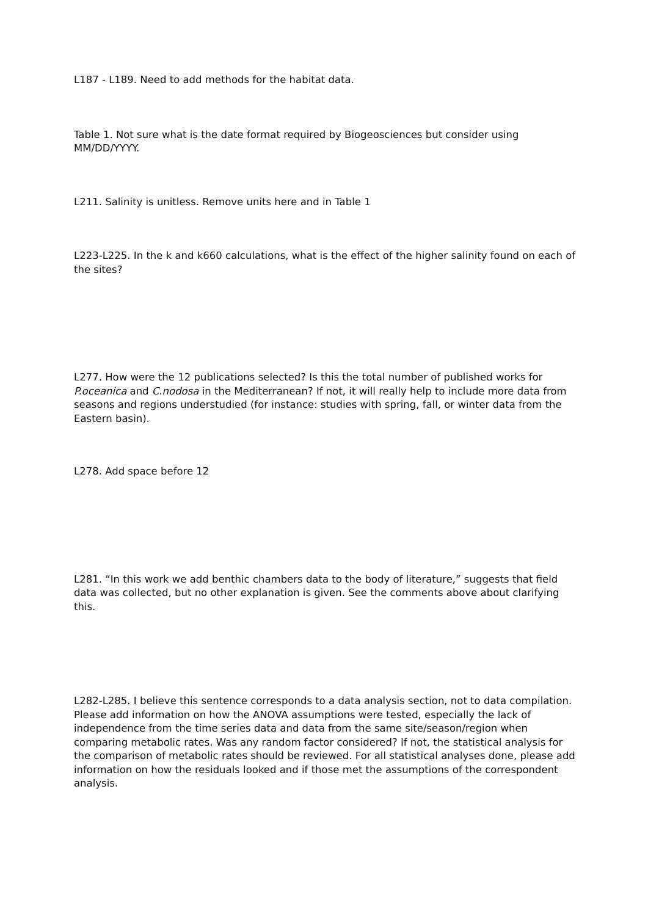L187 - L189. Need to add methods for the habitat data.
Table 1. Not sure what is the date format required by Biogeosciences but consider using MM/DD/YYYY.
L211. Salinity is unitless. Remove units here and in Table 1
L223-L225. In the k and k660 calculations, what is the effect of the higher salinity found on each of the sites?
L277. How were the 12 publications selected? Is this the total number of published works for P.oceanica and C.nodosa in the Mediterranean? If not, it will really help to include more data from seasons and regions understudied (for instance: studies with spring, fall, or winter data from the Eastern basin).
L278. Add space before 12
L281. “In this work we add benthic chambers data to the body of literature,” suggests that field data was collected, but no other explanation is given. See the comments above about clarifying this.
L282-L285. I believe this sentence corresponds to a data analysis section, not to data compilation. Please add information on how the ANOVA assumptions were tested, especially the lack of independence from the time series data and data from the same site/season/region when comparing metabolic rates. Was any random factor considered? If not, the statistical analysis for the comparison of metabolic rates should be reviewed. For all statistical analyses done, please add information on how the residuals looked and if those met the assumptions of the correspondent analysis.